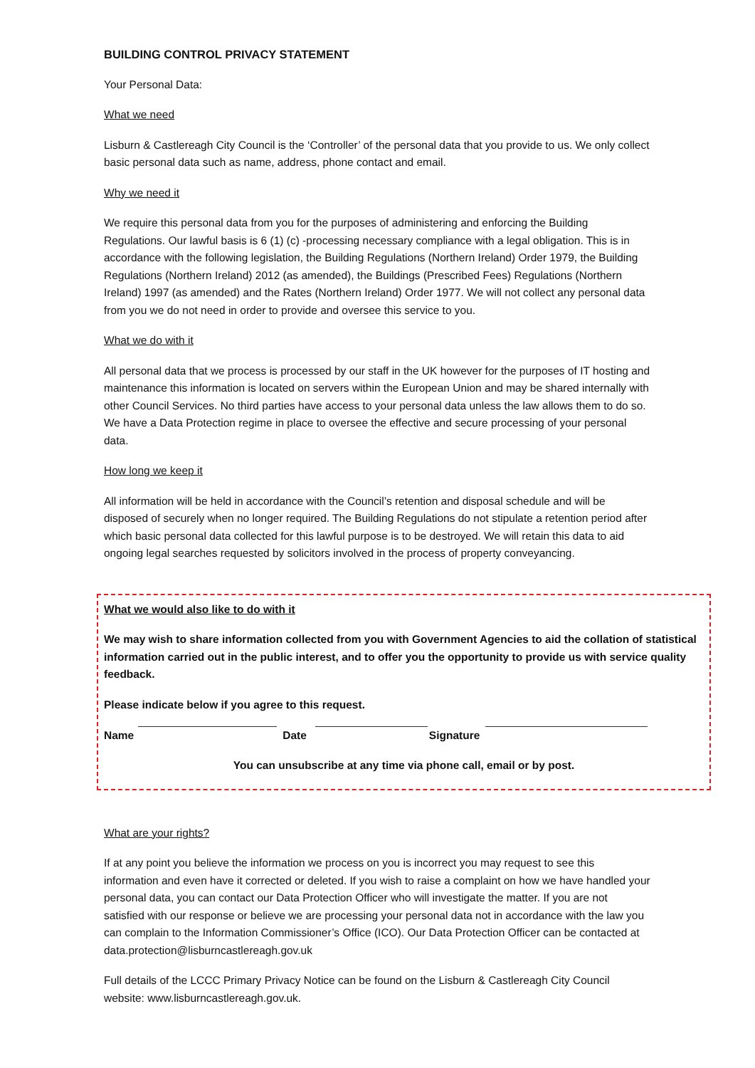BUILDING CONTROL PRIVACY STATEMENT
Your Personal Data:
What we need
Lisburn & Castlereagh City Council is the ‘Controller’ of the personal data that you provide to us. We only collect basic personal data such as name, address, phone contact and email.
Why we need it
We require this personal data from you for the purposes of administering and enforcing the Building Regulations. Our lawful basis is 6 (1) (c) -processing necessary compliance with a legal obligation. This is in accordance with the following legislation, the Building Regulations (Northern Ireland) Order 1979, the Building Regulations (Northern Ireland) 2012 (as amended), the Buildings (Prescribed Fees) Regulations (Northern Ireland) 1997 (as amended) and the Rates (Northern Ireland) Order 1977. We will not collect any personal data from you we do not need in order to provide and oversee this service to you.
What we do with it
All personal data that we process is processed by our staff in the UK however for the purposes of IT hosting and maintenance this information is located on servers within the European Union and may be shared internally with other Council Services. No third parties have access to your personal data unless the law allows them to do so. We have a Data Protection regime in place to oversee the effective and secure processing of your personal data.
How long we keep it
All information will be held in accordance with the Council’s retention and disposal schedule and will be disposed of securely when no longer required. The Building Regulations do not stipulate a retention period after which basic personal data collected for this lawful purpose is to be destroyed. We will retain this data to aid ongoing legal searches requested by solicitors involved in the process of property conveyancing.
What we would also like to do with it
We may wish to share information collected from you with Government Agencies to aid the collation of statistical information carried out in the public interest, and to offer you the opportunity to provide us with service quality feedback.
Please indicate below if you agree to this request.
Name Date Signature
You can unsubscribe at any time via phone call, email or by post.
What are your rights?
If at any point you believe the information we process on you is incorrect you may request to see this information and even have it corrected or deleted. If you wish to raise a complaint on how we have handled your personal data, you can contact our Data Protection Officer who will investigate the matter. If you are not satisfied with our response or believe we are processing your personal data not in accordance with the law you can complain to the Information Commissioner’s Office (ICO). Our Data Protection Officer can be contacted at data.protection@lisburncastlereagh.gov.uk
Full details of the LCCC Primary Privacy Notice can be found on the Lisburn & Castlereagh City Council website: www.lisburncastlereagh.gov.uk.